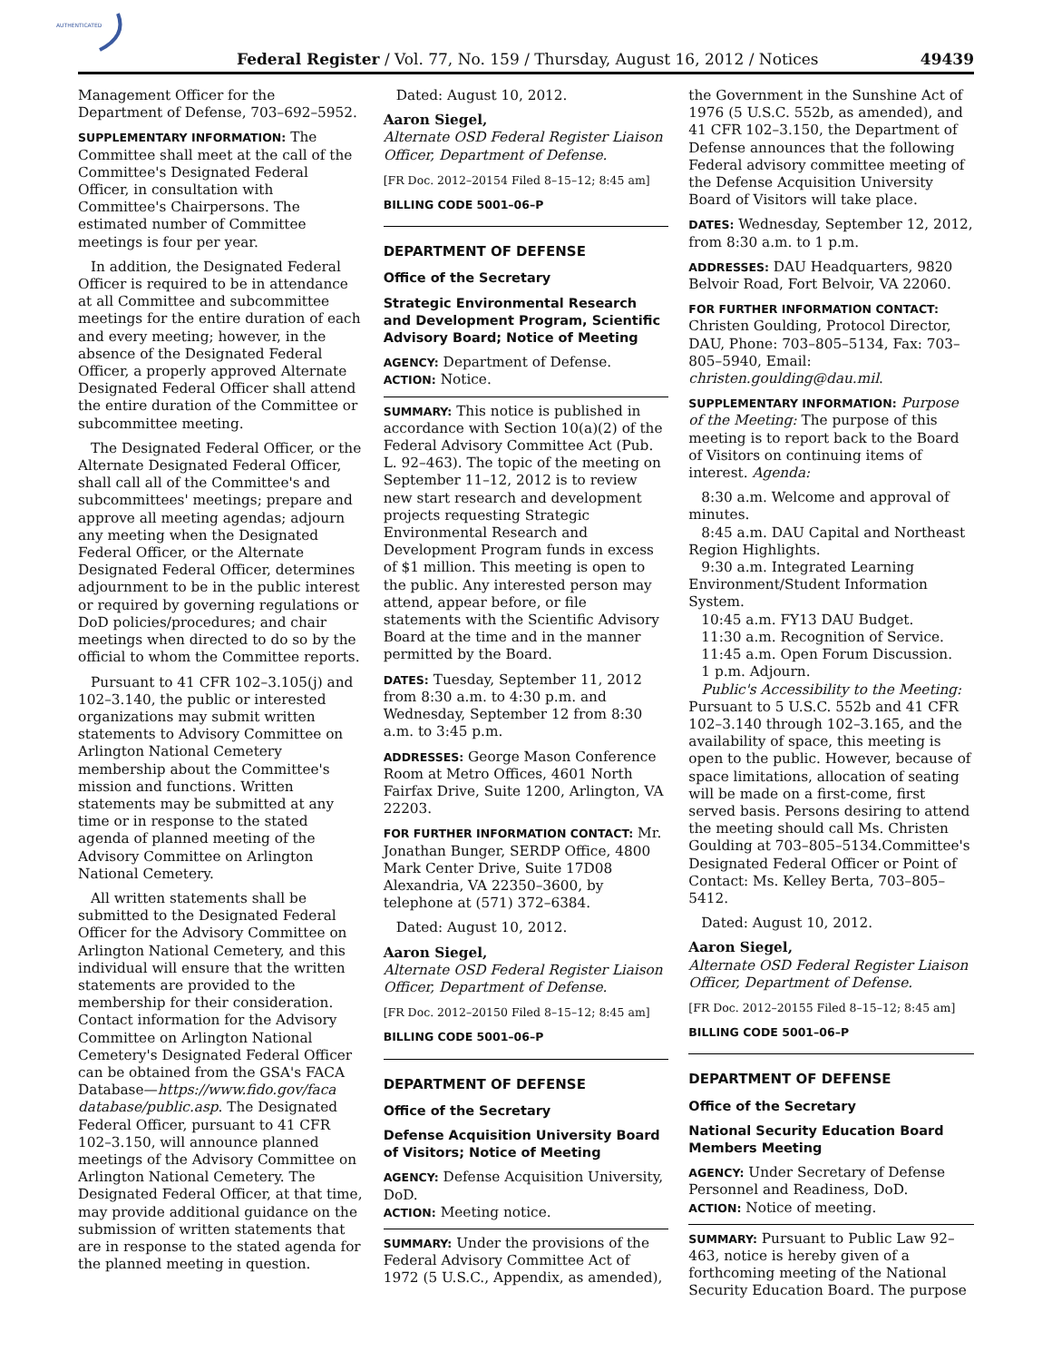AUTHENTICATED
Federal Register / Vol. 77, No. 159 / Thursday, August 16, 2012 / Notices 49439
Management Officer for the Department of Defense, 703–692–5952.
SUPPLEMENTARY INFORMATION: The Committee shall meet at the call of the Committee's Designated Federal Officer, in consultation with Committee's Chairpersons. The estimated number of Committee meetings is four per year.
In addition, the Designated Federal Officer is required to be in attendance at all Committee and subcommittee meetings for the entire duration of each and every meeting; however, in the absence of the Designated Federal Officer, a properly approved Alternate Designated Federal Officer shall attend the entire duration of the Committee or subcommittee meeting.
The Designated Federal Officer, or the Alternate Designated Federal Officer, shall call all of the Committee's and subcommittees' meetings; prepare and approve all meeting agendas; adjourn any meeting when the Designated Federal Officer, or the Alternate Designated Federal Officer, determines adjournment to be in the public interest or required by governing regulations or DoD policies/procedures; and chair meetings when directed to do so by the official to whom the Committee reports.
Pursuant to 41 CFR 102–3.105(j) and 102–3.140, the public or interested organizations may submit written statements to Advisory Committee on Arlington National Cemetery membership about the Committee's mission and functions. Written statements may be submitted at any time or in response to the stated agenda of planned meeting of the Advisory Committee on Arlington National Cemetery.
All written statements shall be submitted to the Designated Federal Officer for the Advisory Committee on Arlington National Cemetery, and this individual will ensure that the written statements are provided to the membership for their consideration. Contact information for the Advisory Committee on Arlington National Cemetery's Designated Federal Officer can be obtained from the GSA's FACA Database—https://www.fido.gov/faca database/public.asp. The Designated Federal Officer, pursuant to 41 CFR 102–3.150, will announce planned meetings of the Advisory Committee on Arlington National Cemetery. The Designated Federal Officer, at that time, may provide additional guidance on the submission of written statements that are in response to the stated agenda for the planned meeting in question.
Dated: August 10, 2012.
Aaron Siegel,
Alternate OSD Federal Register Liaison Officer, Department of Defense.
[FR Doc. 2012–20154 Filed 8–15–12; 8:45 am]
BILLING CODE 5001–06–P
DEPARTMENT OF DEFENSE
Office of the Secretary
Strategic Environmental Research and Development Program, Scientific Advisory Board; Notice of Meeting
AGENCY: Department of Defense.
ACTION: Notice.
SUMMARY: This notice is published in accordance with Section 10(a)(2) of the Federal Advisory Committee Act (Pub. L. 92–463). The topic of the meeting on September 11–12, 2012 is to review new start research and development projects requesting Strategic Environmental Research and Development Program funds in excess of $1 million. This meeting is open to the public. Any interested person may attend, appear before, or file statements with the Scientific Advisory Board at the time and in the manner permitted by the Board.
DATES: Tuesday, September 11, 2012 from 8:30 a.m. to 4:30 p.m. and Wednesday, September 12 from 8:30 a.m. to 3:45 p.m.
ADDRESSES: George Mason Conference Room at Metro Offices, 4601 North Fairfax Drive, Suite 1200, Arlington, VA 22203.
FOR FURTHER INFORMATION CONTACT: Mr. Jonathan Bunger, SERDP Office, 4800 Mark Center Drive, Suite 17D08 Alexandria, VA 22350–3600, by telephone at (571) 372–6384.
Dated: August 10, 2012.
Aaron Siegel,
Alternate OSD Federal Register Liaison Officer, Department of Defense.
[FR Doc. 2012–20150 Filed 8–15–12; 8:45 am]
BILLING CODE 5001–06–P
DEPARTMENT OF DEFENSE
Office of the Secretary
Defense Acquisition University Board of Visitors; Notice of Meeting
AGENCY: Defense Acquisition University, DoD.
ACTION: Meeting notice.
SUMMARY: Under the provisions of the Federal Advisory Committee Act of 1972 (5 U.S.C., Appendix, as amended),
the Government in the Sunshine Act of 1976 (5 U.S.C. 552b, as amended), and 41 CFR 102–3.150, the Department of Defense announces that the following Federal advisory committee meeting of the Defense Acquisition University Board of Visitors will take place.
DATES: Wednesday, September 12, 2012, from 8:30 a.m. to 1 p.m.
ADDRESSES: DAU Headquarters, 9820 Belvoir Road, Fort Belvoir, VA 22060.
FOR FURTHER INFORMATION CONTACT:
Christen Goulding, Protocol Director, DAU, Phone: 703–805–5134, Fax: 703–805–5940, Email: christen.goulding@dau.mil.
SUPPLEMENTARY INFORMATION: Purpose of the Meeting: The purpose of this meeting is to report back to the Board of Visitors on continuing items of interest. Agenda:
8:30 a.m. Welcome and approval of minutes.
8:45 a.m. DAU Capital and Northeast Region Highlights.
9:30 a.m. Integrated Learning Environment/Student Information System.
10:45 a.m. FY13 DAU Budget.
11:30 a.m. Recognition of Service.
11:45 a.m. Open Forum Discussion.
1 p.m. Adjourn.
Public's Accessibility to the Meeting: Pursuant to 5 U.S.C. 552b and 41 CFR 102–3.140 through 102–3.165, and the availability of space, this meeting is open to the public. However, because of space limitations, allocation of seating will be made on a first-come, first served basis. Persons desiring to attend the meeting should call Ms. Christen Goulding at 703–805–5134.Committee's Designated Federal Officer or Point of Contact: Ms. Kelley Berta, 703–805–5412.
Dated: August 10, 2012.
Aaron Siegel,
Alternate OSD Federal Register Liaison Officer, Department of Defense.
[FR Doc. 2012–20155 Filed 8–15–12; 8:45 am]
BILLING CODE 5001–06–P
DEPARTMENT OF DEFENSE
Office of the Secretary
National Security Education Board Members Meeting
AGENCY: Under Secretary of Defense Personnel and Readiness, DoD.
ACTION: Notice of meeting.
SUMMARY: Pursuant to Public Law 92–463, notice is hereby given of a forthcoming meeting of the National Security Education Board. The purpose